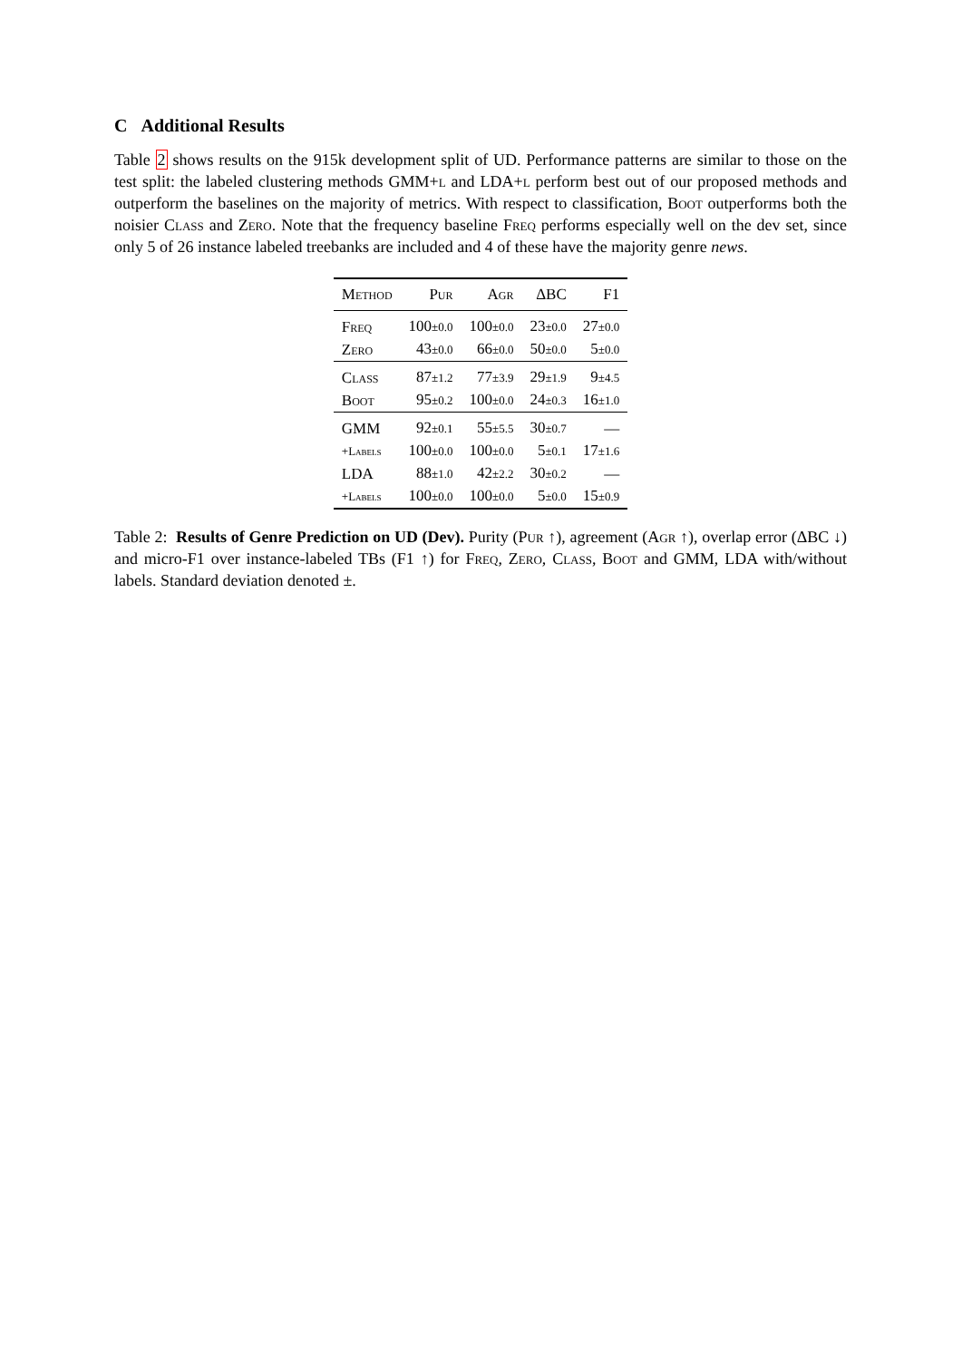C Additional Results
Table 2 shows results on the 915k development split of UD. Performance patterns are similar to those on the test split: the labeled clustering methods GMM+l and LDA+l perform best out of our proposed methods and outperform the baselines on the majority of metrics. With respect to classification, Boot outperforms both the noisier Class and Zero. Note that the frequency baseline Freq performs especially well on the dev set, since only 5 of 26 instance labeled treebanks are included and 4 of these have the majority genre news.
| Method | Pur | Agr | ΔBC | F1 |
| --- | --- | --- | --- | --- |
| Freq | 100 ±0.0 | 100 ±0.0 | 23 ±0.0 | 27 ±0.0 |
| Zero | 43 ±0.0 | 66 ±0.0 | 50 ±0.0 | 5 ±0.0 |
| Class | 87 ±1.2 | 77 ±3.9 | 29 ±1.9 | 9 ±4.5 |
| Boot | 95 ±0.2 | 100 ±0.0 | 24 ±0.3 | 16 ±1.0 |
| GMM | 92 ±0.1 | 55 ±5.5 | 30 ±0.7 | — |
| +Labels | 100 ±0.0 | 100 ±0.0 | 5 ±0.1 | 17 ±1.6 |
| LDA | 88 ±1.0 | 42 ±2.2 | 30 ±0.2 | — |
| +Labels | 100 ±0.0 | 100 ±0.0 | 5 ±0.0 | 15 ±0.9 |
Table 2: Results of Genre Prediction on UD (Dev). Purity (Pur ↑), agreement (Agr ↑), overlap error (ΔBC ↓) and micro-F1 over instance-labeled TBs (F1 ↑) for Freq, Zero, Class, Boot and GMM, LDA with/without labels. Standard deviation denoted ±.